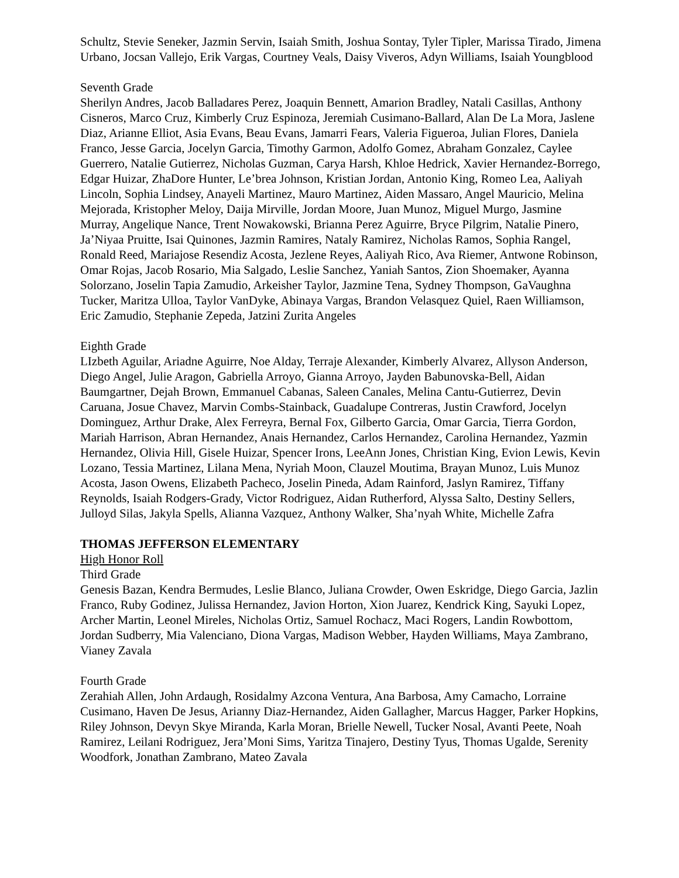Schultz, Stevie Seneker, Jazmin Servin, Isaiah Smith, Joshua Sontay, Tyler Tipler, Marissa Tirado, Jimena Urbano, Jocsan Vallejo, Erik Vargas, Courtney Veals, Daisy Viveros, Adyn Williams, Isaiah Youngblood
Seventh Grade
Sherilyn Andres, Jacob Balladares Perez, Joaquin Bennett, Amarion Bradley, Natali Casillas, Anthony Cisneros, Marco Cruz, Kimberly Cruz Espinoza, Jeremiah Cusimano-Ballard, Alan De La Mora, Jaslene Diaz, Arianne Elliot, Asia Evans, Beau Evans, Jamarri Fears, Valeria Figueroa, Julian Flores, Daniela Franco, Jesse Garcia, Jocelyn Garcia, Timothy Garmon, Adolfo Gomez, Abraham Gonzalez, Caylee Guerrero, Natalie Gutierrez, Nicholas Guzman, Carya Harsh, Khloe Hedrick, Xavier Hernandez-Borrego, Edgar Huizar, ZhaDore Hunter, Le’brea Johnson, Kristian Jordan, Antonio King, Romeo Lea, Aaliyah Lincoln, Sophia Lindsey, Anayeli Martinez, Mauro Martinez, Aiden Massaro, Angel Mauricio, Melina Mejorada, Kristopher Meloy, Daija Mirville, Jordan Moore, Juan Munoz, Miguel Murgo, Jasmine Murray, Angelique Nance, Trent Nowakowski, Brianna Perez Aguirre, Bryce Pilgrim, Natalie Pinero, Ja’Niyaa Pruitte, Isai Quinones, Jazmin Ramires, Nataly Ramirez, Nicholas Ramos, Sophia Rangel, Ronald Reed, Mariajose Resendiz Acosta, Jezlene Reyes, Aaliyah Rico, Ava Riemer, Antwone Robinson, Omar Rojas, Jacob Rosario, Mia Salgado, Leslie Sanchez, Yaniah Santos, Zion Shoemaker, Ayanna Solorzano, Joselin Tapia Zamudio, Arkeisher Taylor, Jazmine Tena, Sydney Thompson, GaVaughna Tucker, Maritza Ulloa, Taylor VanDyke, Abinaya Vargas, Brandon Velasquez Quiel, Raen Williamson, Eric Zamudio, Stephanie Zepeda, Jatzini Zurita Angeles
Eighth Grade
LIzbeth Aguilar, Ariadne Aguirre, Noe Alday, Terraje Alexander, Kimberly Alvarez, Allyson Anderson, Diego Angel, Julie Aragon, Gabriella Arroyo, Gianna Arroyo, Jayden Babunovska-Bell, Aidan Baumgartner, Dejah Brown, Emmanuel Cabanas, Saleen Canales, Melina Cantu-Gutierrez, Devin Caruana, Josue Chavez, Marvin Combs-Stainback, Guadalupe Contreras, Justin Crawford, Jocelyn Dominguez, Arthur Drake, Alex Ferreyra, Bernal Fox, Gilberto Garcia, Omar Garcia, Tierra Gordon, Mariah Harrison, Abran Hernandez, Anais Hernandez, Carlos Hernandez, Carolina Hernandez, Yazmin Hernandez, Olivia Hill, Gisele Huizar, Spencer Irons, LeeAnn Jones, Christian King, Evion Lewis, Kevin Lozano, Tessia Martinez, Lilana Mena, Nyriah Moon, Clauzel Moutima, Brayan Munoz, Luis Munoz Acosta, Jason Owens, Elizabeth Pacheco, Joselin Pineda, Adam Rainford, Jaslyn Ramirez, Tiffany Reynolds, Isaiah Rodgers-Grady, Victor Rodriguez, Aidan Rutherford, Alyssa Salto, Destiny Sellers, Julloyd Silas, Jakyla Spells, Alianna Vazquez, Anthony Walker, Sha’nyah White, Michelle Zafra
THOMAS JEFFERSON ELEMENTARY
High Honor Roll
Third Grade
Genesis Bazan, Kendra Bermudes, Leslie Blanco, Juliana Crowder, Owen Eskridge, Diego Garcia, Jazlin Franco, Ruby Godinez, Julissa Hernandez, Javion Horton, Xion Juarez, Kendrick King, Sayuki Lopez, Archer Martin, Leonel Mireles, Nicholas Ortiz, Samuel Rochacz, Maci Rogers, Landin Rowbottom, Jordan Sudberry, Mia Valenciano, Diona Vargas, Madison Webber, Hayden Williams, Maya Zambrano, Vianey Zavala
Fourth Grade
Zerahiah Allen, John Ardaugh, Rosidalmy Azcona Ventura, Ana Barbosa, Amy Camacho, Lorraine Cusimano, Haven De Jesus, Arianny Diaz-Hernandez, Aiden Gallagher, Marcus Hagger, Parker Hopkins, Riley Johnson, Devyn Skye Miranda, Karla Moran, Brielle Newell, Tucker Nosal, Avanti Peete, Noah Ramirez, Leilani Rodriguez, Jera’Moni Sims, Yaritza Tinajero, Destiny Tyus, Thomas Ugalde, Serenity Woodfork, Jonathan Zambrano, Mateo Zavala